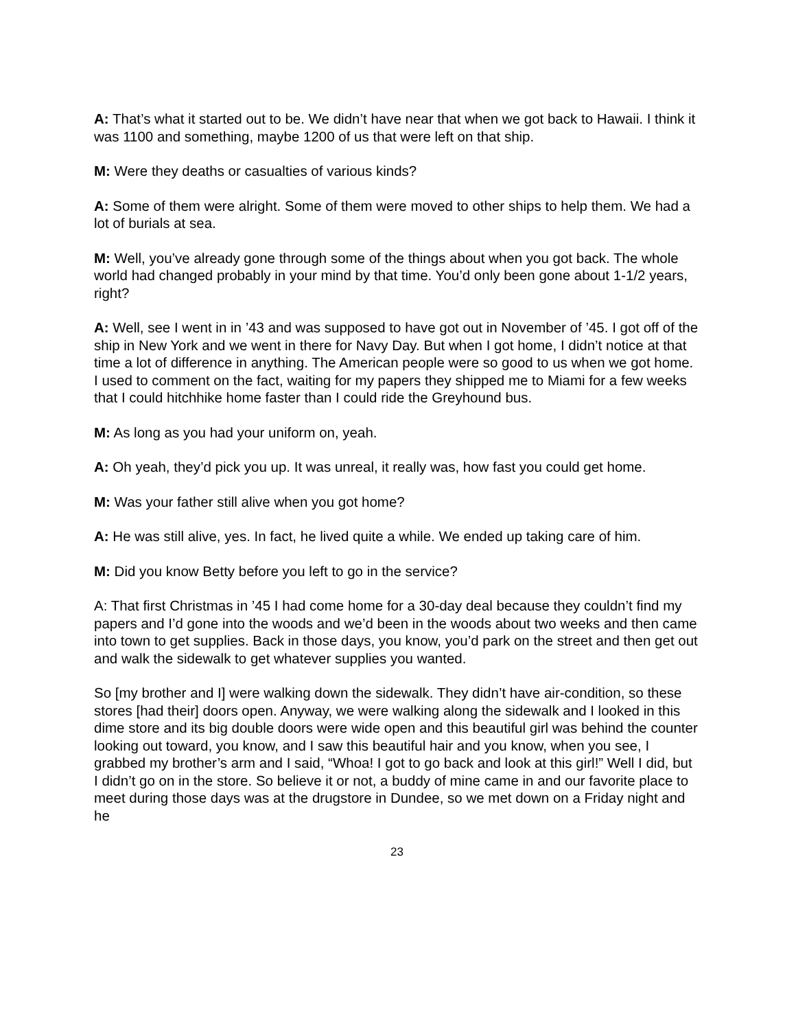A: That’s what it started out to be. We didn’t have near that when we got back to Hawaii. I think it was 1100 and something, maybe 1200 of us that were left on that ship.
M: Were they deaths or casualties of various kinds?
A: Some of them were alright. Some of them were moved to other ships to help them. We had a lot of burials at sea.
M: Well, you’ve already gone through some of the things about when you got back. The whole world had changed probably in your mind by that time. You’d only been gone about 1-1/2 years, right?
A: Well, see I went in in ’43 and was supposed to have got out in November of ’45. I got off of the ship in New York and we went in there for Navy Day. But when I got home, I didn’t notice at that time a lot of difference in anything. The American people were so good to us when we got home. I used to comment on the fact, waiting for my papers they shipped me to Miami for a few weeks that I could hitchhike home faster than I could ride the Greyhound bus.
M: As long as you had your uniform on, yeah.
A: Oh yeah, they’d pick you up. It was unreal, it really was, how fast you could get home.
M: Was your father still alive when you got home?
A: He was still alive, yes. In fact, he lived quite a while. We ended up taking care of him.
M: Did you know Betty before you left to go in the service?
A: That first Christmas in ’45 I had come home for a 30-day deal because they couldn’t find my papers and I’d gone into the woods and we’d been in the woods about two weeks and then came into town to get supplies. Back in those days, you know, you’d park on the street and then get out and walk the sidewalk to get whatever supplies you wanted.
So [my brother and I] were walking down the sidewalk. They didn’t have air-condition, so these stores [had their] doors open. Anyway, we were walking along the sidewalk and I looked in this dime store and its big double doors were wide open and this beautiful girl was behind the counter looking out toward, you know, and I saw this beautiful hair and you know, when you see, I grabbed my brother’s arm and I said, “Whoa! I got to go back and look at this girl!” Well I did, but I didn’t go on in the store. So believe it or not, a buddy of mine came in and our favorite place to meet during those days was at the drugstore in Dundee, so we met down on a Friday night and he
23